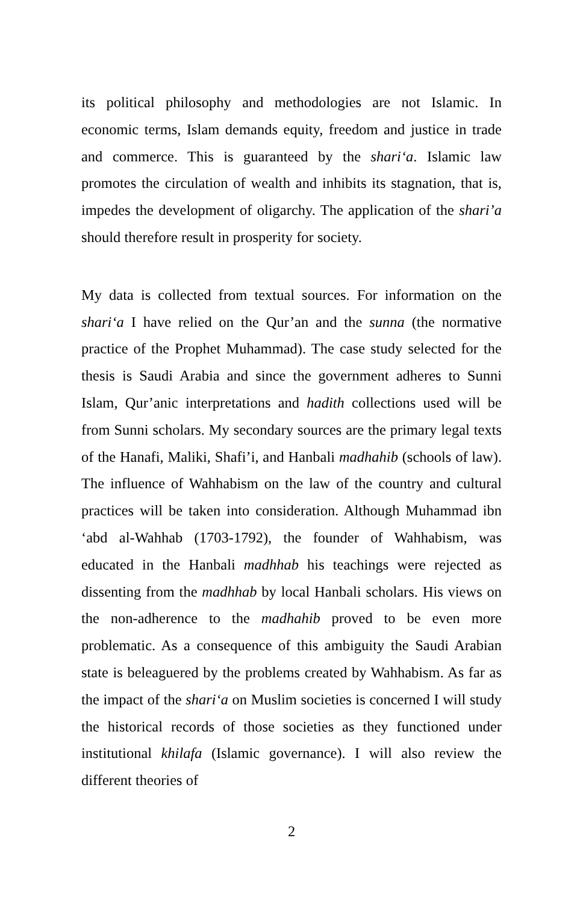its political philosophy and methodologies are not Islamic. In economic terms, Islam demands equity, freedom and justice in trade and commerce. This is guaranteed by the shari‘a. Islamic law promotes the circulation of wealth and inhibits its stagnation, that is, impedes the development of oligarchy. The application of the shari’a should therefore result in prosperity for society.
My data is collected from textual sources. For information on the shari‘a I have relied on the Qur’an and the sunna (the normative practice of the Prophet Muhammad). The case study selected for the thesis is Saudi Arabia and since the government adheres to Sunni Islam, Qur’anic interpretations and hadith collections used will be from Sunni scholars. My secondary sources are the primary legal texts of the Hanafi, Maliki, Shafi’i, and Hanbali madhahib (schools of law). The influence of Wahhabism on the law of the country and cultural practices will be taken into consideration. Although Muhammad ibn ‘abd al-Wahhab (1703-1792), the founder of Wahhabism, was educated in the Hanbali madhhab his teachings were rejected as dissenting from the madhhab by local Hanbali scholars. His views on the non-adherence to the madhahib proved to be even more problematic. As a consequence of this ambiguity the Saudi Arabian state is beleaguered by the problems created by Wahhabism. As far as the impact of the shari‘a on Muslim societies is concerned I will study the historical records of those societies as they functioned under institutional khilafa (Islamic governance). I will also review the different theories of
2